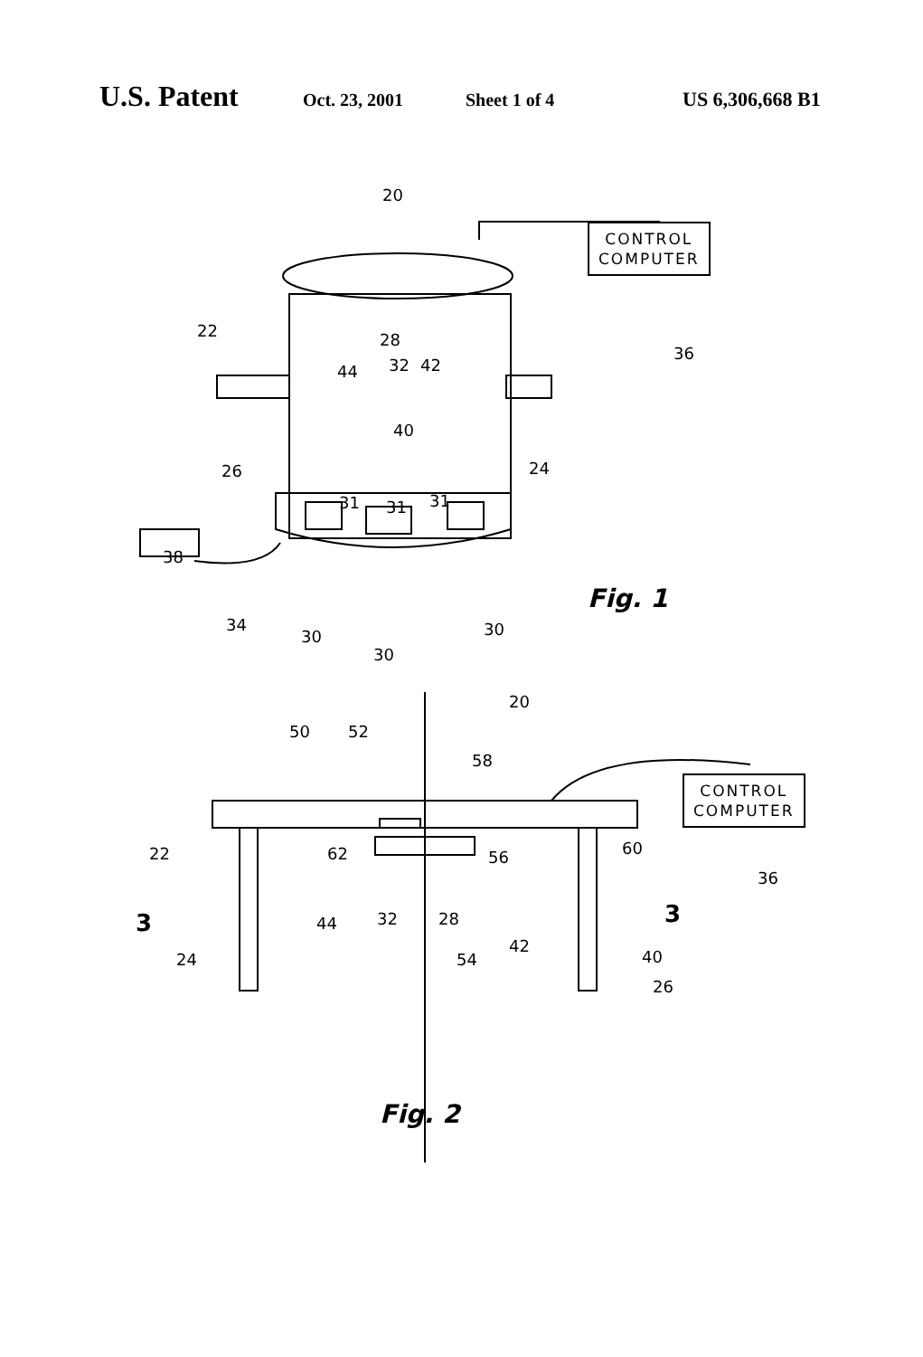U.S. Patent Oct. 23, 2001 Sheet 1 of 4 US 6,306,668 B1
CONTROL
COMPUTER
CONTROL
COMPUTER
20
22
44
28
32 42
36
40
26 24
31 31 31
38
Fig. 1
34
30
30
30
20
50 52
58
22 62 56 60
36
3 3 44 32 28
42
40 24 54
26
Fig. 2